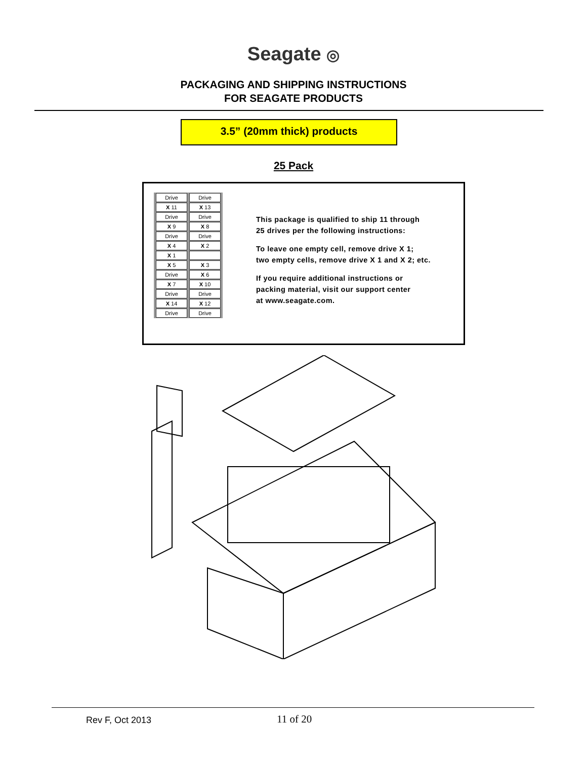Seagate ◎
PACKAGING AND SHIPPING INSTRUCTIONS
FOR SEAGATE PRODUCTS
3.5” (20mm thick) products
25 Pack
| Drive | Drive |
| X 11 | X 13 |
| Drive | Drive |
| X 9 | X 8 |
| Drive | Drive |
| X 4 | X 2 |
| X 1 | |
| X 5 | X 3 |
| Drive | X 6 |
| X 7 | X 10 |
| Drive | Drive |
| X 14 | X 12 |
| Drive | Drive |
This package is qualified to ship 11 through
25 drives per the following instructions:
To leave one empty cell, remove drive X 1;
two empty cells, remove drive X 1 and X 2; etc.
If you require additional instructions or
packing material, visit our support center
at www.seagate.com.
Rev F, Oct 2013 11 of 20